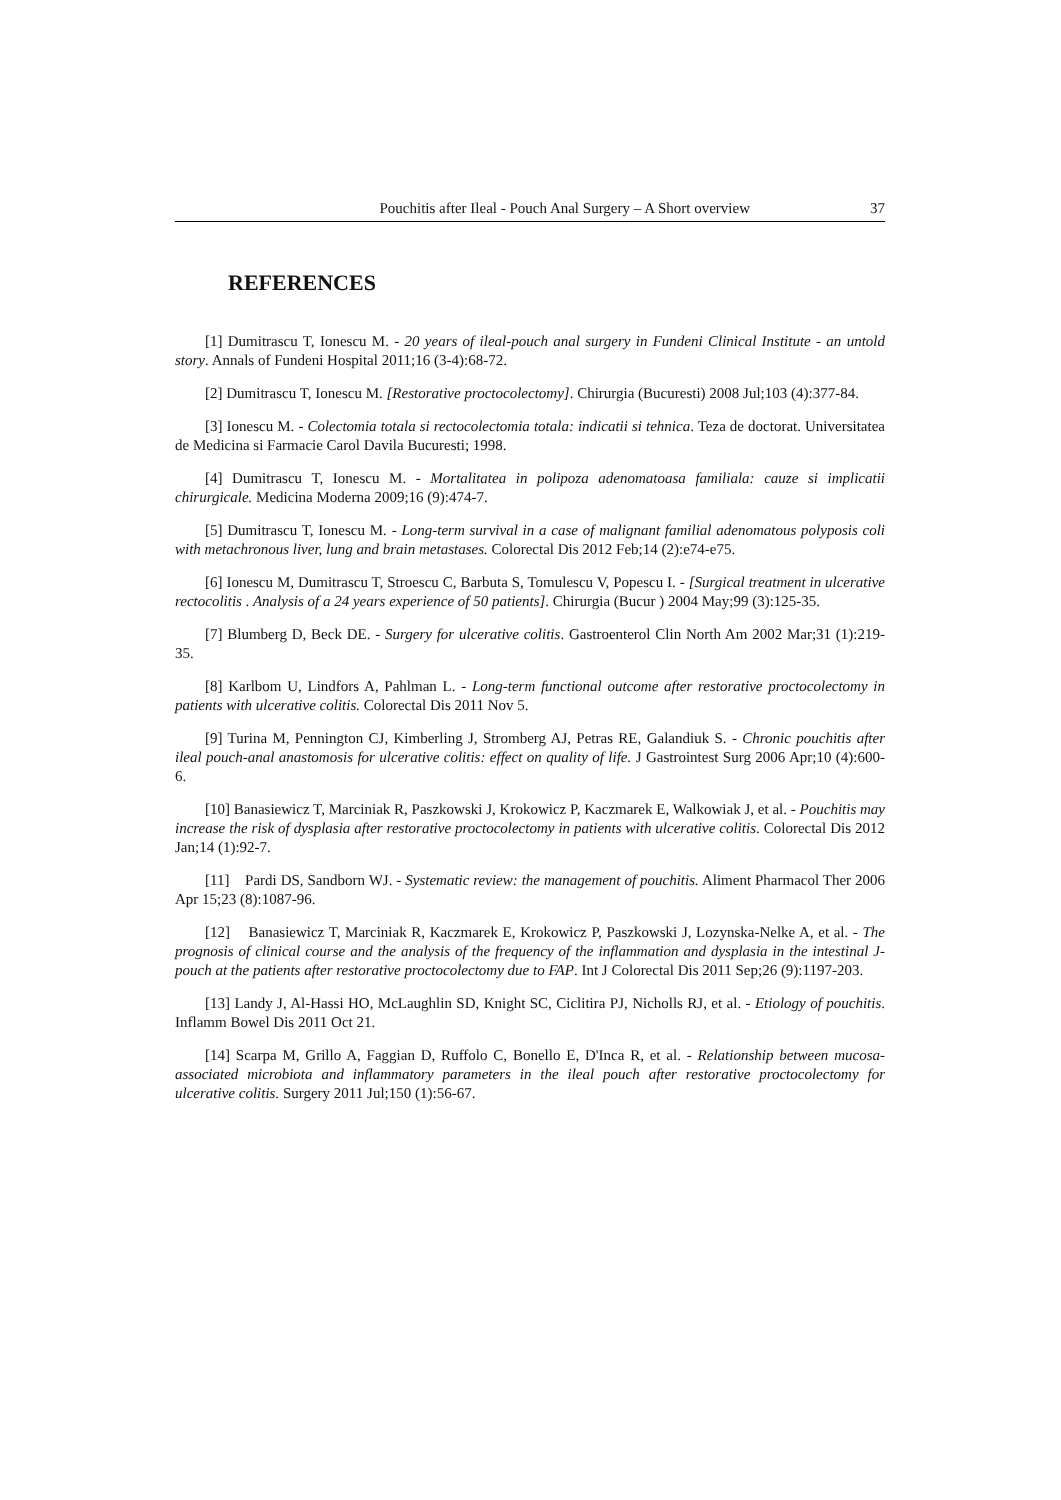Pouchitis after Ileal - Pouch Anal Surgery – A Short overview 37
REFERENCES
[1] Dumitrascu T, Ionescu M. - 20 years of ileal-pouch anal surgery in Fundeni Clinical Institute - an untold story. Annals of Fundeni Hospital 2011;16 (3-4):68-72.
[2] Dumitrascu T, Ionescu M. [Restorative proctocolectomy]. Chirurgia (Bucuresti) 2008 Jul;103 (4):377-84.
[3] Ionescu M. - Colectomia totala si rectocolectomia totala: indicatii si tehnica. Teza de doctorat. Universitatea de Medicina si Farmacie Carol Davila Bucuresti; 1998.
[4] Dumitrascu T, Ionescu M. - Mortalitatea in polipoza adenomatoasa familiala: cauze si implicatii chirurgicale. Medicina Moderna 2009;16 (9):474-7.
[5] Dumitrascu T, Ionescu M. - Long-term survival in a case of malignant familial adenomatous polyposis coli with metachronous liver, lung and brain metastases. Colorectal Dis 2012 Feb;14 (2):e74-e75.
[6] Ionescu M, Dumitrascu T, Stroescu C, Barbuta S, Tomulescu V, Popescu I. - [Surgical treatment in ulcerative rectocolitis . Analysis of a 24 years experience of 50 patients]. Chirurgia (Bucur ) 2004 May;99 (3):125-35.
[7] Blumberg D, Beck DE. - Surgery for ulcerative colitis. Gastroenterol Clin North Am 2002 Mar;31 (1):219-35.
[8] Karlbom U, Lindfors A, Pahlman L. - Long-term functional outcome after restorative proctocolectomy in patients with ulcerative colitis. Colorectal Dis 2011 Nov 5.
[9] Turina M, Pennington CJ, Kimberling J, Stromberg AJ, Petras RE, Galandiuk S. - Chronic pouchitis after ileal pouch-anal anastomosis for ulcerative colitis: effect on quality of life. J Gastrointest Surg 2006 Apr;10 (4):600-6.
[10] Banasiewicz T, Marciniak R, Paszkowski J, Krokowicz P, Kaczmarek E, Walkowiak J, et al. - Pouchitis may increase the risk of dysplasia after restorative proctocolectomy in patients with ulcerative colitis. Colorectal Dis 2012 Jan;14 (1):92-7.
[11] Pardi DS, Sandborn WJ. - Systematic review: the management of pouchitis. Aliment Pharmacol Ther 2006 Apr 15;23 (8):1087-96.
[12] Banasiewicz T, Marciniak R, Kaczmarek E, Krokowicz P, Paszkowski J, Lozynska-Nelke A, et al. - The prognosis of clinical course and the analysis of the frequency of the inflammation and dysplasia in the intestinal J-pouch at the patients after restorative proctocolectomy due to FAP. Int J Colorectal Dis 2011 Sep;26 (9):1197-203.
[13] Landy J, Al-Hassi HO, McLaughlin SD, Knight SC, Ciclitira PJ, Nicholls RJ, et al. - Etiology of pouchitis. Inflamm Bowel Dis 2011 Oct 21.
[14] Scarpa M, Grillo A, Faggian D, Ruffolo C, Bonello E, D'Inca R, et al. - Relationship between mucosa-associated microbiota and inflammatory parameters in the ileal pouch after restorative proctocolectomy for ulcerative colitis. Surgery 2011 Jul;150 (1):56-67.